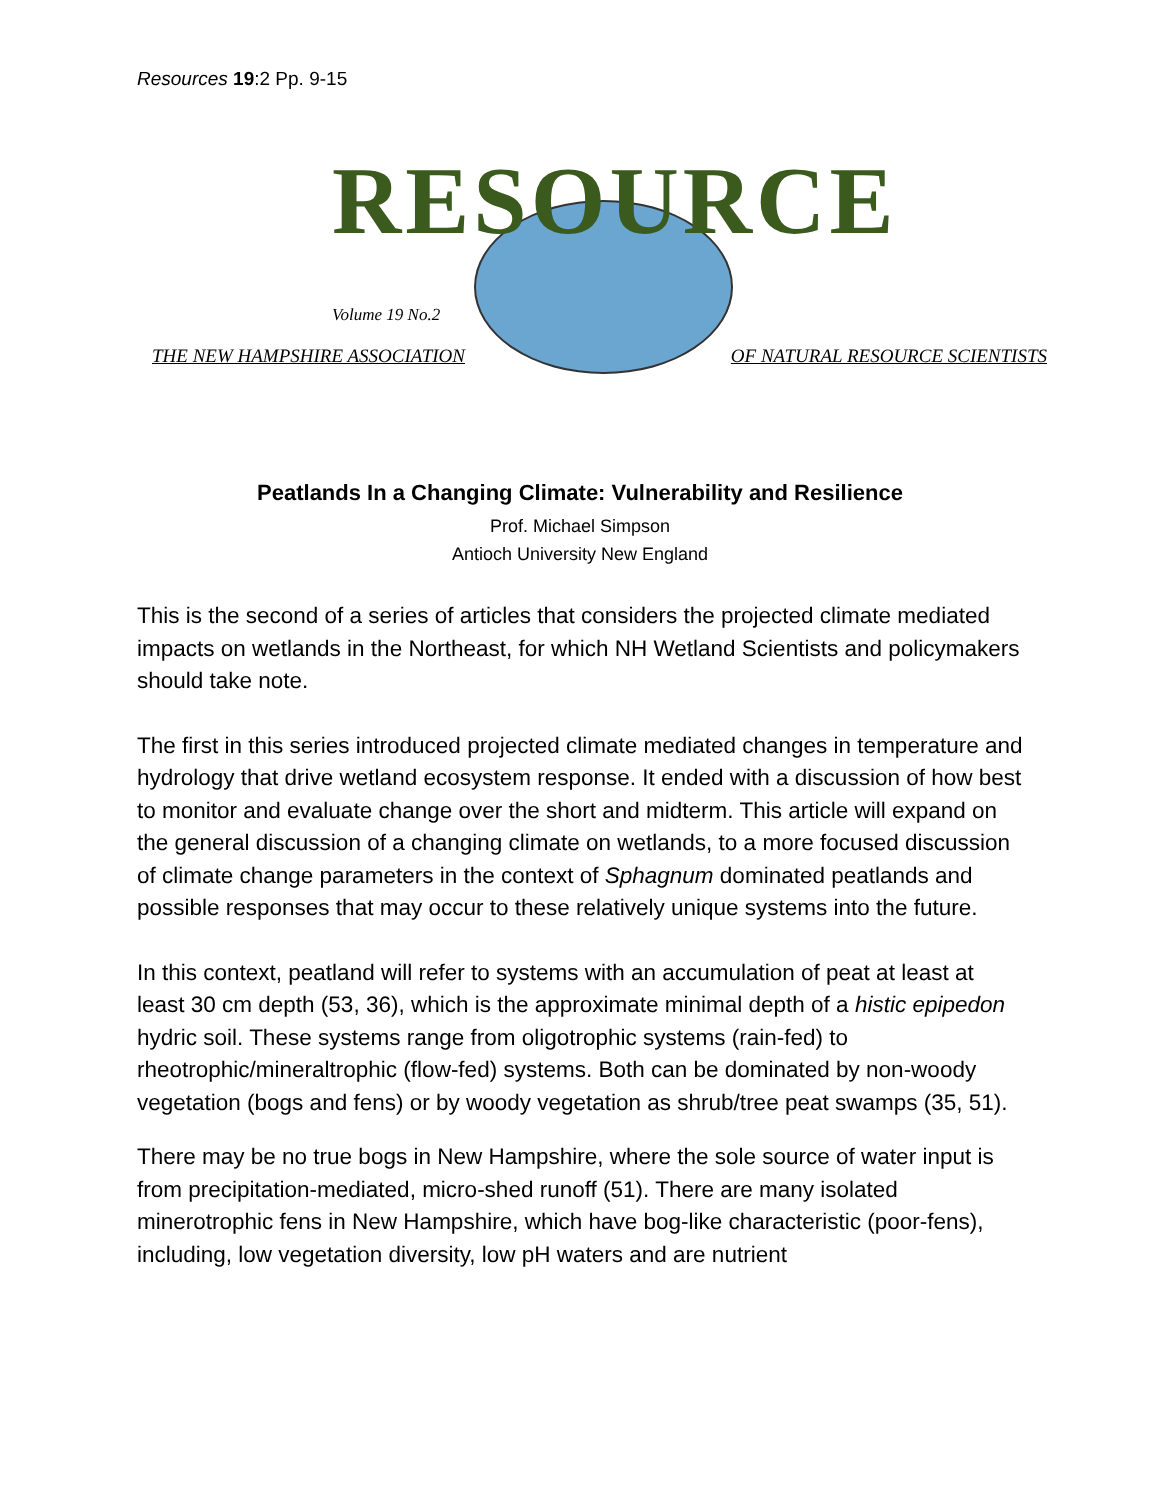Resources 19:2 Pp. 9-15
RESOURCE
Volume 19 No.2
THE NEW HAMPSHIRE ASSOCIATION OF NATURAL RESOURCE SCIENTISTS
Peatlands In a Changing Climate: Vulnerability and Resilience
Prof. Michael Simpson
Antioch University New England
This is the second of a series of articles that considers the projected climate mediated impacts on wetlands in the Northeast, for which NH Wetland Scientists and policymakers should take note.
The first in this series introduced projected climate mediated changes in temperature and hydrology that drive wetland ecosystem response. It ended with a discussion of how best to monitor and evaluate change over the short and midterm. This article will expand on the general discussion of a changing climate on wetlands, to a more focused discussion of climate change parameters in the context of Sphagnum dominated peatlands and possible responses that may occur to these relatively unique systems into the future.
In this context, peatland will refer to systems with an accumulation of peat at least at least 30 cm depth (53, 36), which is the approximate minimal depth of a histic epipedon hydric soil. These systems range from oligotrophic systems (rain-fed) to rheotrophic/mineraltrophic (flow-fed) systems. Both can be dominated by non-woody vegetation (bogs and fens) or by woody vegetation as shrub/tree peat swamps (35, 51).
There may be no true bogs in New Hampshire, where the sole source of water input is from precipitation-mediated, micro-shed runoff (51). There are many isolated minerotrophic fens in New Hampshire, which have bog-like characteristic (poor-fens), including, low vegetation diversity, low pH waters and are nutrient